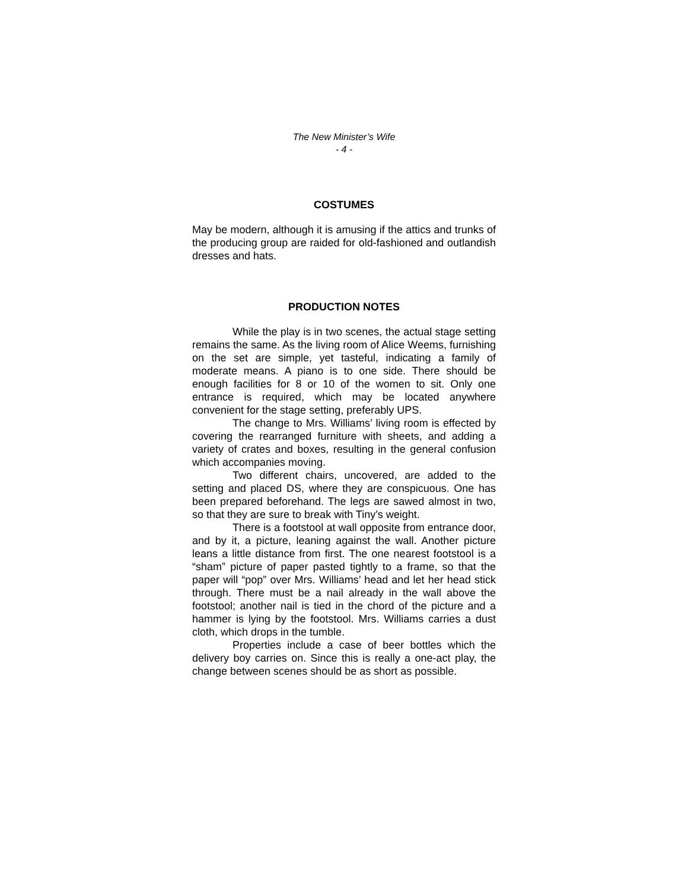The New Minister’s Wife
- 4 -
COSTUMES
May be modern, although it is amusing if the attics and trunks of the producing group are raided for old-fashioned and outlandish dresses and hats.
PRODUCTION NOTES
While the play is in two scenes, the actual stage setting remains the same. As the living room of Alice Weems, furnishing on the set are simple, yet tasteful, indicating a family of moderate means. A piano is to one side. There should be enough facilities for 8 or 10 of the women to sit. Only one entrance is required, which may be located anywhere convenient for the stage setting, preferably UPS.
The change to Mrs. Williams’ living room is effected by covering the rearranged furniture with sheets, and adding a variety of crates and boxes, resulting in the general confusion which accompanies moving.
Two different chairs, uncovered, are added to the setting and placed DS, where they are conspicuous. One has been prepared beforehand. The legs are sawed almost in two, so that they are sure to break with Tiny’s weight.
There is a footstool at wall opposite from entrance door, and by it, a picture, leaning against the wall. Another picture leans a little distance from first. The one nearest footstool is a “sham” picture of paper pasted tightly to a frame, so that the paper will “pop” over Mrs. Williams’ head and let her head stick through. There must be a nail already in the wall above the footstool; another nail is tied in the chord of the picture and a hammer is lying by the footstool. Mrs. Williams carries a dust cloth, which drops in the tumble.
Properties include a case of beer bottles which the delivery boy carries on. Since this is really a one-act play, the change between scenes should be as short as possible.